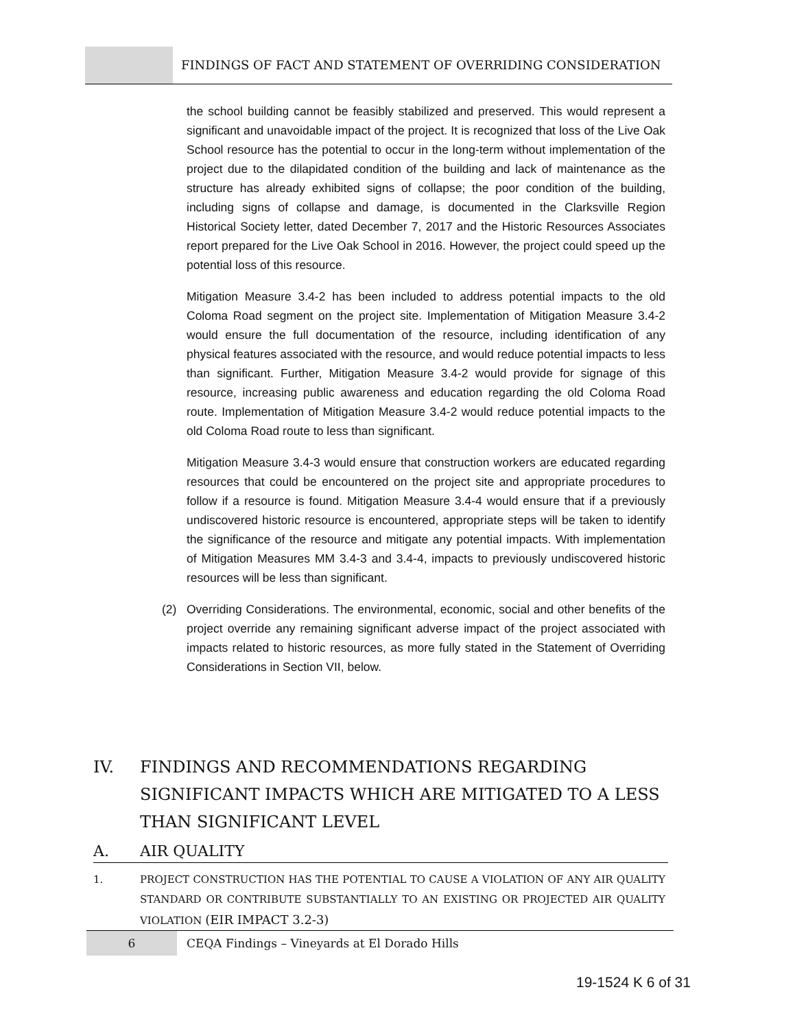FINDINGS OF FACT AND STATEMENT OF OVERRIDING CONSIDERATION
the school building cannot be feasibly stabilized and preserved. This would represent a significant and unavoidable impact of the project. It is recognized that loss of the Live Oak School resource has the potential to occur in the long-term without implementation of the project due to the dilapidated condition of the building and lack of maintenance as the structure has already exhibited signs of collapse; the poor condition of the building, including signs of collapse and damage, is documented in the Clarksville Region Historical Society letter, dated December 7, 2017 and the Historic Resources Associates report prepared for the Live Oak School in 2016. However, the project could speed up the potential loss of this resource.
Mitigation Measure 3.4-2 has been included to address potential impacts to the old Coloma Road segment on the project site. Implementation of Mitigation Measure 3.4-2 would ensure the full documentation of the resource, including identification of any physical features associated with the resource, and would reduce potential impacts to less than significant. Further, Mitigation Measure 3.4-2 would provide for signage of this resource, increasing public awareness and education regarding the old Coloma Road route. Implementation of Mitigation Measure 3.4-2 would reduce potential impacts to the old Coloma Road route to less than significant.
Mitigation Measure 3.4-3 would ensure that construction workers are educated regarding resources that could be encountered on the project site and appropriate procedures to follow if a resource is found. Mitigation Measure 3.4-4 would ensure that if a previously undiscovered historic resource is encountered, appropriate steps will be taken to identify the significance of the resource and mitigate any potential impacts. With implementation of Mitigation Measures MM 3.4-3 and 3.4-4, impacts to previously undiscovered historic resources will be less than significant.
(2) Overriding Considerations. The environmental, economic, social and other benefits of the project override any remaining significant adverse impact of the project associated with impacts related to historic resources, as more fully stated in the Statement of Overriding Considerations in Section VII, below.
IV. FINDINGS AND RECOMMENDATIONS REGARDING SIGNIFICANT IMPACTS WHICH ARE MITIGATED TO A LESS THAN SIGNIFICANT LEVEL
A. AIR QUALITY
1. PROJECT CONSTRUCTION HAS THE POTENTIAL TO CAUSE A VIOLATION OF ANY AIR QUALITY STANDARD OR CONTRIBUTE SUBSTANTIALLY TO AN EXISTING OR PROJECTED AIR QUALITY VIOLATION (EIR IMPACT 3.2-3)
6 CEQA Findings – Vineyards at El Dorado Hills
19-1524 K 6 of 31